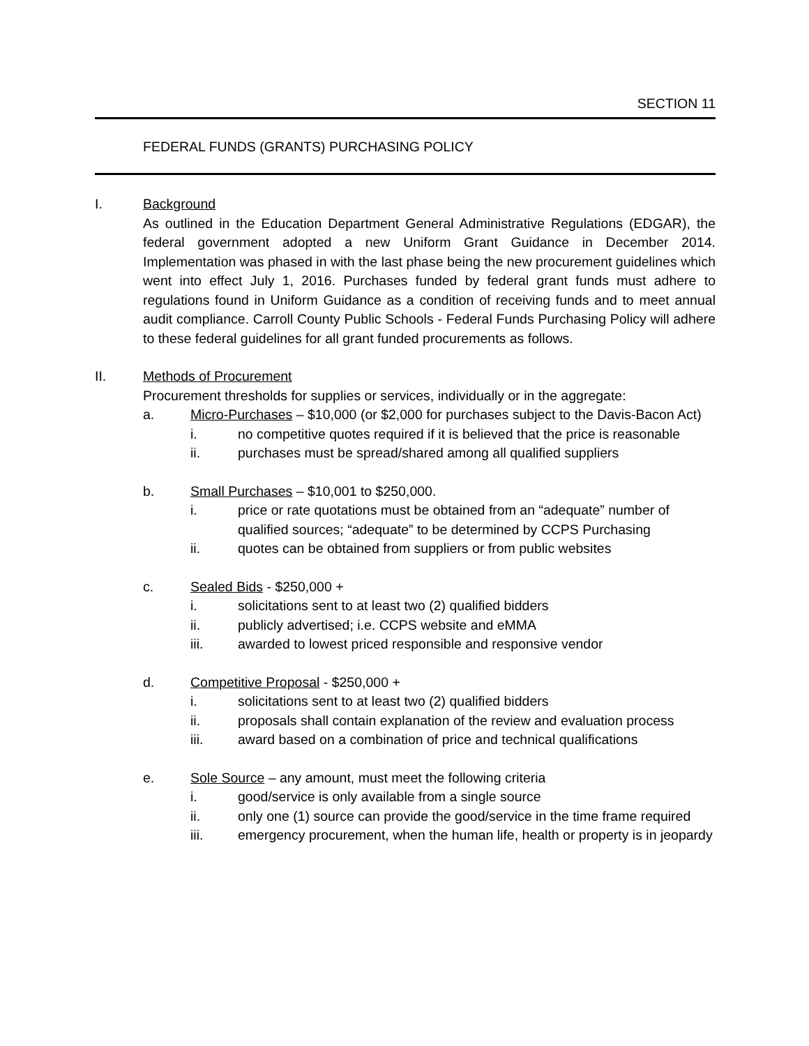SECTION 11
FEDERAL FUNDS (GRANTS) PURCHASING POLICY
I. Background
As outlined in the Education Department General Administrative Regulations (EDGAR), the federal government adopted a new Uniform Grant Guidance in December 2014. Implementation was phased in with the last phase being the new procurement guidelines which went into effect July 1, 2016. Purchases funded by federal grant funds must adhere to regulations found in Uniform Guidance as a condition of receiving funds and to meet annual audit compliance. Carroll County Public Schools - Federal Funds Purchasing Policy will adhere to these federal guidelines for all grant funded procurements as follows.
II. Methods of Procurement
Procurement thresholds for supplies or services, individually or in the aggregate:
a. Micro-Purchases – $10,000 (or $2,000 for purchases subject to the Davis-Bacon Act)
i. no competitive quotes required if it is believed that the price is reasonable
ii. purchases must be spread/shared among all qualified suppliers
b. Small Purchases – $10,001 to $250,000.
i. price or rate quotations must be obtained from an “adequate” number of qualified sources; “adequate” to be determined by CCPS Purchasing
ii. quotes can be obtained from suppliers or from public websites
c. Sealed Bids - $250,000 +
i. solicitations sent to at least two (2) qualified bidders
ii. publicly advertised; i.e. CCPS website and eMMA
iii. awarded to lowest priced responsible and responsive vendor
d. Competitive Proposal - $250,000 +
i. solicitations sent to at least two (2) qualified bidders
ii. proposals shall contain explanation of the review and evaluation process
iii. award based on a combination of price and technical qualifications
e. Sole Source – any amount, must meet the following criteria
i. good/service is only available from a single source
ii. only one (1) source can provide the good/service in the time frame required
iii. emergency procurement, when the human life, health or property is in jeopardy